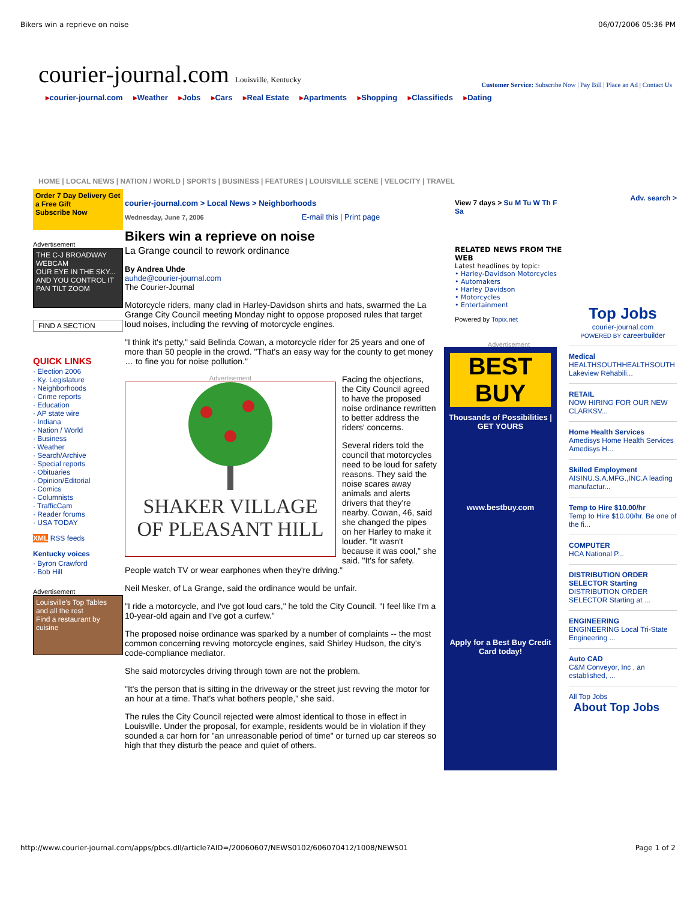Bikers win a reprieve on noise 06/07/2006 05:36 PM
courier-journal.com Louisville, Kentucky Customer Service: Subscribe Now | Pay Bill | Place an Ad | Contact Us
▸courier-journal.com ▸Weather ▸Jobs ▸Cars ▸Real Estate ▸Apartments ▸Shopping ▸Classifieds ▸Dating
HOME | LOCAL NEWS | NATION / WORLD | SPORTS | BUSINESS | FEATURES | LOUISVILLE SCENE | VELOCITY | TRAVEL
Order 7 Day Delivery Get a Free Gift
Subscribe Now
Advertisement
THE C-J BROADWAY WEBCAM
OUR EYE IN THE SKY... AND YOU CONTROL IT
PAN TILT ZOOM
FIND A SECTION
QUICK LINKS
· Election 2006
· Ky. Legislature
· Neighborhoods
· Crime reports
· Education
· AP state wire
· Indiana
· Nation / World
· Business
· Weather
· Search/Archive
· Special reports
· Obituaries
· Opinion/Editorial
· Comics
· Columnists
· TrafficCam
· Reader forums
· USA TODAY
XML RSS feeds
Kentucky voices
· Byron Crawford
· Bob Hill
Advertisement
Louisville's Top Tables
and all the rest
Find a restaurant by cuisine
courier-journal.com > Local News > Neighborhoods
Wednesday, June 7, 2006 E-mail this | Print page
Bikers win a reprieve on noise
La Grange council to rework ordinance
By Andrea Uhde
auhde@courier-journal.com
The Courier-Journal
Motorcycle riders, many clad in Harley-Davidson shirts and hats, swarmed the La Grange City Council meeting Monday night to oppose proposed rules that target loud noises, including the revving of motorcycle engines.
"I think it's petty," said Belinda Cowan, a motorcycle rider for 25 years and one of more than 50 people in the crowd. "That's an easy way for the county to get money … to fine you for noise pollution."
Advertisement
SHAKER VILLAGE
OF PLEASANT HILL
Facing the objections, the City Council agreed to have the proposed noise ordinance rewritten to better address the riders' concerns.
Several riders told the council that motorcycles need to be loud for safety reasons. They said the noise scares away animals and alerts drivers that they're nearby. Cowan, 46, said she changed the pipes on her Harley to make it louder. "It wasn't because it was cool," she said. "It's for safety. People watch TV or wear earphones when they're driving."
Neil Mesker, of La Grange, said the ordinance would be unfair.
"I ride a motorcycle, and I've got loud cars," he told the City Council. "I feel like I'm a 10-year-old again and I've got a curfew."
The proposed noise ordinance was sparked by a number of complaints -- the most common concerning revving motorcycle engines, said Shirley Hudson, the city's code-compliance mediator.
She said motorcycles driving through town are not the problem.
"It's the person that is sitting in the driveway or the street just revving the motor for an hour at a time. That's what bothers people," she said.
The rules the City Council rejected were almost identical to those in effect in Louisville. Under the proposal, for example, residents would be in violation if they sounded a car horn for "an unreasonable period of time" or turned up car stereos so high that they disturb the peace and quiet of others.
View 7 days > Su M Tu W Th F Sa
RELATED NEWS FROM THE WEB
Latest headlines by topic:
• Harley-Davidson Motorcycles
• Automakers
• Harley Davidson
• Motorcycles
• Entertainment
Powered by Topix.net
Advertisement
Adv. search >
Top Jobs
courier-journal.com
POWERED BY careerbuilder
Medical
HEALTHSOUTHHEALTHSOUTH Lakeview Rehabili...
RETAIL
NOW HIRING FOR OUR NEW CLARKSV...
Home Health Services
Amedisys Home Health Services Amedisys H...
Skilled Employment
AISINU.S.A.MFG.,INC.A leading manufactur...
Temp to Hire $10.00/hr
Temp to Hire $10.00/hr. Be one of the fi...
COMPUTER
HCA National P...
DISTRIBUTION ORDER SELECTOR Starting
DISTRIBUTION ORDER SELECTOR Starting at ...
ENGINEERING
ENGINEERING Local Tri-State Engineering ...
Auto CAD
C&M Conveyor, Inc , an established, ...
All Top Jobs
About Top Jobs
BEST BUY
Thousands of Possibilities | GET YOURS
www.bestbuy.com
Apply for a Best Buy Credit Card today!
http://www.courier-journal.com/apps/pbcs.dll/article?AID=/20060607/NEWS0102/606070412/1008/NEWS01 Page 1 of 2